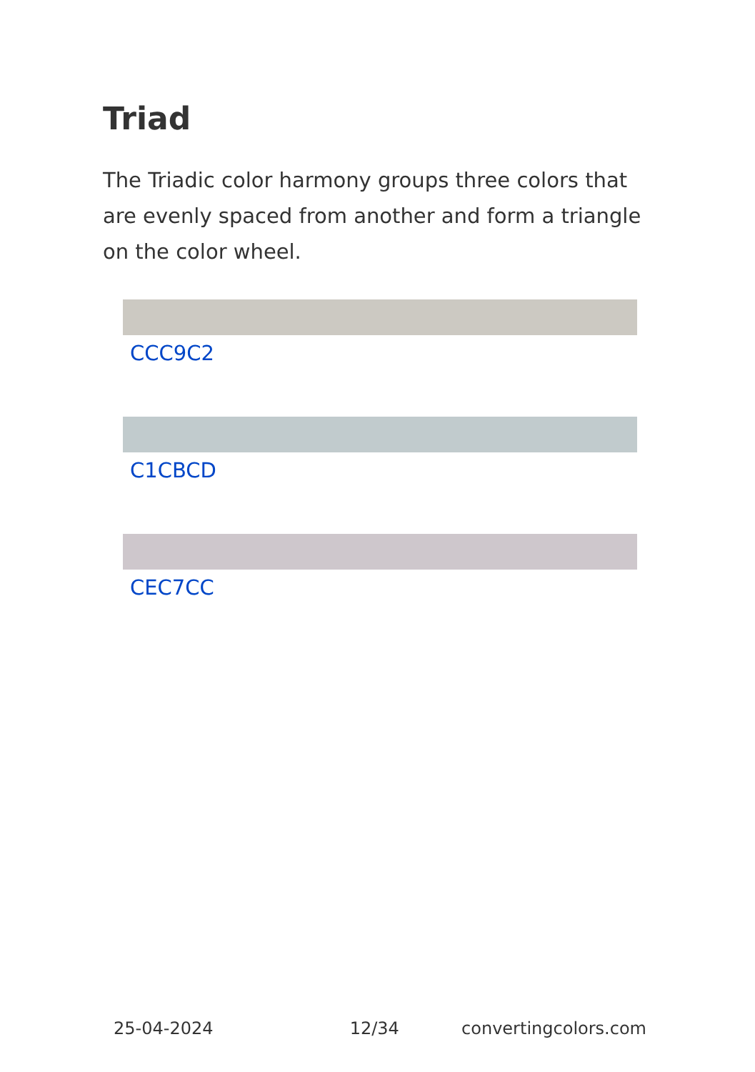Triad
The Triadic color harmony groups three colors that are evenly spaced from another and form a triangle on the color wheel.
CCC9C2
C1CBCD
CEC7CC
25-04-2024 12/34 convertingcolors.com